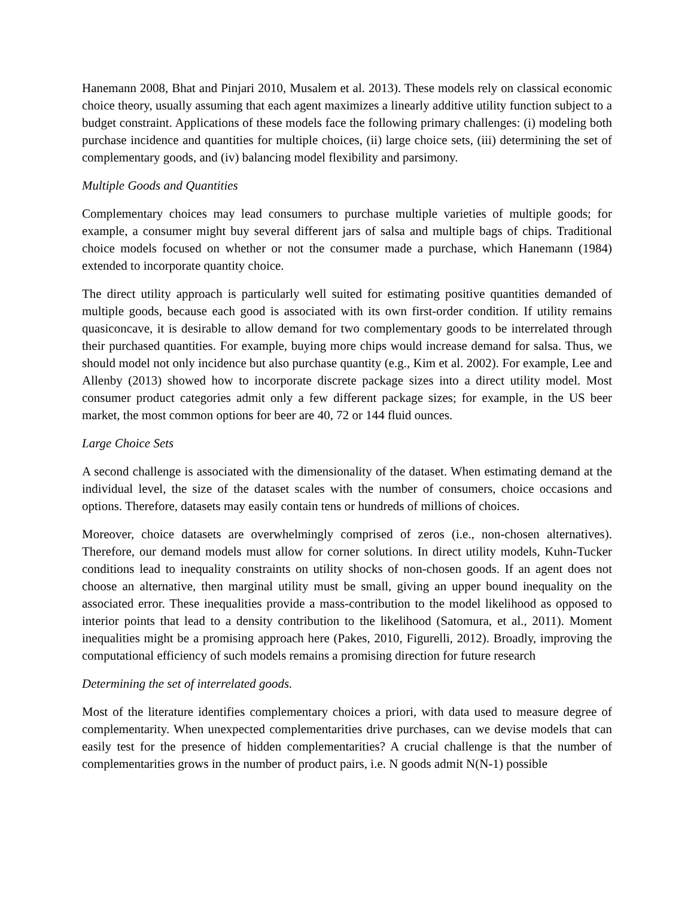Hanemann 2008, Bhat and Pinjari 2010, Musalem et al. 2013). These models rely on classical economic choice theory, usually assuming that each agent maximizes a linearly additive utility function subject to a budget constraint. Applications of these models face the following primary challenges: (i) modeling both purchase incidence and quantities for multiple choices, (ii) large choice sets, (iii) determining the set of complementary goods, and (iv) balancing model flexibility and parsimony.
Multiple Goods and Quantities
Complementary choices may lead consumers to purchase multiple varieties of multiple goods; for example, a consumer might buy several different jars of salsa and multiple bags of chips. Traditional choice models focused on whether or not the consumer made a purchase, which Hanemann (1984) extended to incorporate quantity choice.
The direct utility approach is particularly well suited for estimating positive quantities demanded of multiple goods, because each good is associated with its own first-order condition. If utility remains quasiconcave, it is desirable to allow demand for two complementary goods to be interrelated through their purchased quantities. For example, buying more chips would increase demand for salsa. Thus, we should model not only incidence but also purchase quantity (e.g., Kim et al. 2002). For example, Lee and Allenby (2013) showed how to incorporate discrete package sizes into a direct utility model. Most consumer product categories admit only a few different package sizes; for example, in the US beer market, the most common options for beer are 40, 72 or 144 fluid ounces.
Large Choice Sets
A second challenge is associated with the dimensionality of the dataset. When estimating demand at the individual level, the size of the dataset scales with the number of consumers, choice occasions and options. Therefore, datasets may easily contain tens or hundreds of millions of choices.
Moreover, choice datasets are overwhelmingly comprised of zeros (i.e., non-chosen alternatives). Therefore, our demand models must allow for corner solutions. In direct utility models, Kuhn-Tucker conditions lead to inequality constraints on utility shocks of non-chosen goods. If an agent does not choose an alternative, then marginal utility must be small, giving an upper bound inequality on the associated error. These inequalities provide a mass-contribution to the model likelihood as opposed to interior points that lead to a density contribution to the likelihood (Satomura, et al., 2011). Moment inequalities might be a promising approach here (Pakes, 2010, Figurelli, 2012). Broadly, improving the computational efficiency of such models remains a promising direction for future research
Determining the set of interrelated goods.
Most of the literature identifies complementary choices a priori, with data used to measure degree of complementarity. When unexpected complementarities drive purchases, can we devise models that can easily test for the presence of hidden complementarities? A crucial challenge is that the number of complementarities grows in the number of product pairs, i.e. N goods admit N(N-1) possible